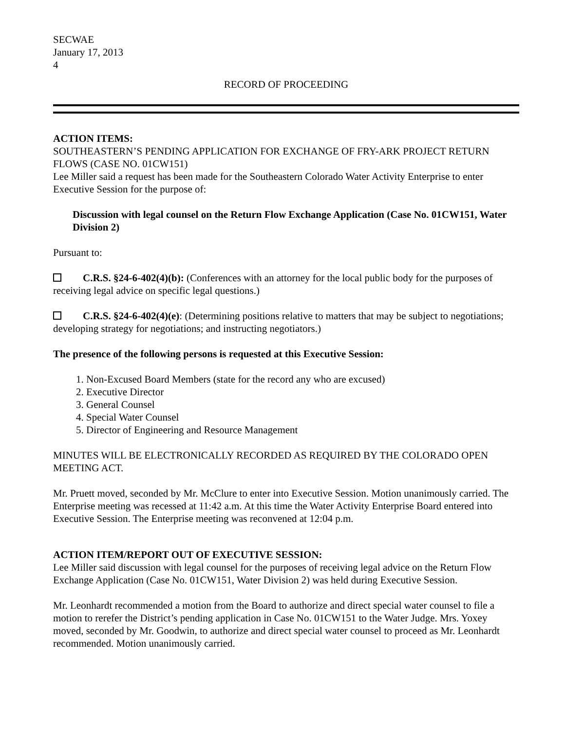SECWAE
January 17, 2013
4
RECORD OF PROCEEDING
ACTION ITEMS:
SOUTHEASTERN’S PENDING APPLICATION FOR EXCHANGE OF FRY-ARK PROJECT RETURN FLOWS (CASE NO. 01CW151)
Lee Miller said a request has been made for the Southeastern Colorado Water Activity Enterprise to enter Executive Session for the purpose of:
Discussion with legal counsel on the Return Flow Exchange Application (Case No. 01CW151, Water Division 2)
Pursuant to:
C.R.S. §24-6-402(4)(b): (Conferences with an attorney for the local public body for the purposes of receiving legal advice on specific legal questions.)
C.R.S. §24-6-402(4)(e): (Determining positions relative to matters that may be subject to negotiations; developing strategy for negotiations; and instructing negotiators.)
The presence of the following persons is requested at this Executive Session:
1. Non-Excused Board Members (state for the record any who are excused)
2. Executive Director
3. General Counsel
4. Special Water Counsel
5. Director of Engineering and Resource Management
MINUTES WILL BE ELECTRONICALLY RECORDED AS REQUIRED BY THE COLORADO OPEN MEETING ACT.
Mr. Pruett moved, seconded by Mr. McClure to enter into Executive Session. Motion unanimously carried. The Enterprise meeting was recessed at 11:42 a.m. At this time the Water Activity Enterprise Board entered into Executive Session. The Enterprise meeting was reconvened at 12:04 p.m.
ACTION ITEM/REPORT OUT OF EXECUTIVE SESSION:
Lee Miller said discussion with legal counsel for the purposes of receiving legal advice on the Return Flow Exchange Application (Case No. 01CW151, Water Division 2) was held during Executive Session.
Mr. Leonhardt recommended a motion from the Board to authorize and direct special water counsel to file a motion to rerefer the District’s pending application in Case No. 01CW151 to the Water Judge. Mrs. Yoxey moved, seconded by Mr. Goodwin, to authorize and direct special water counsel to proceed as Mr. Leonhardt recommended. Motion unanimously carried.